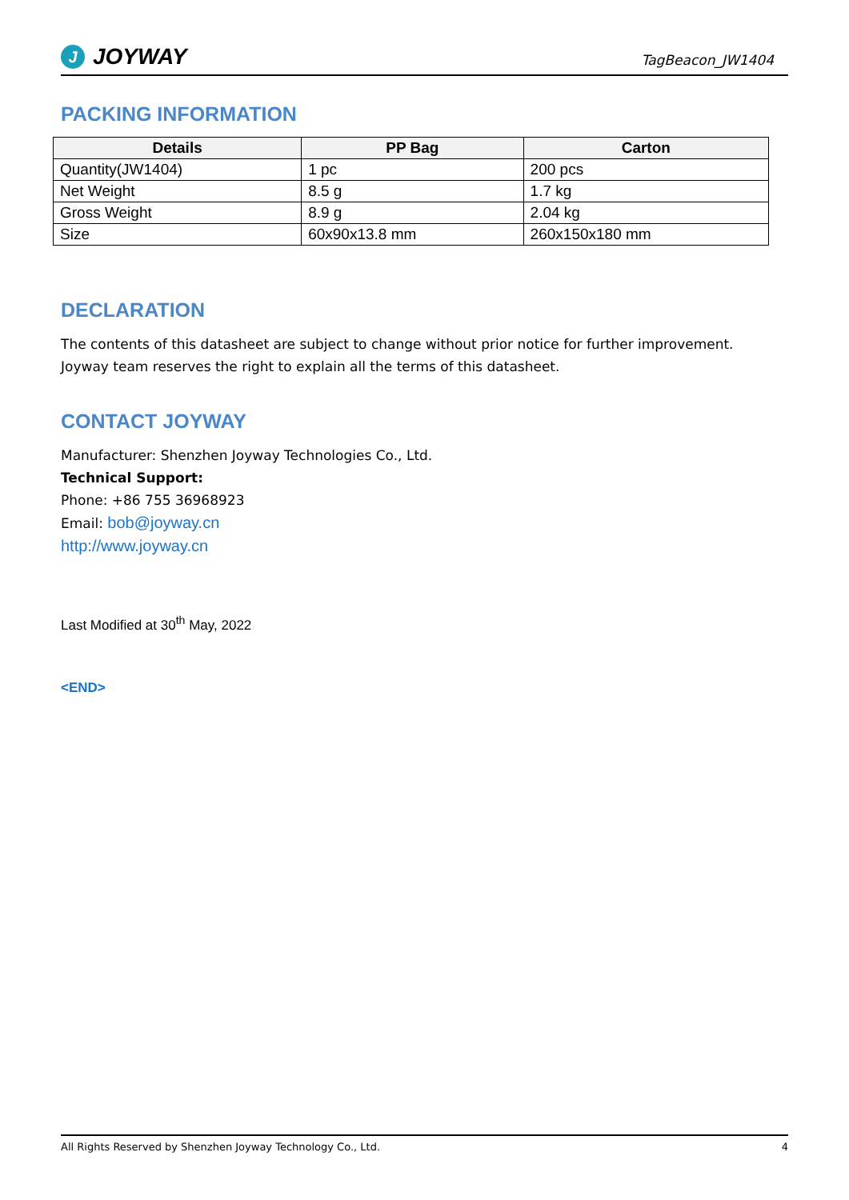J JOYWAY
TagBeacon_JW1404
PACKING INFORMATION
| Details | PP Bag | Carton |
| --- | --- | --- |
| Quantity(JW1404) | 1 pc | 200 pcs |
| Net Weight | 8.5 g | 1.7 kg |
| Gross Weight | 8.9 g | 2.04 kg |
| Size | 60x90x13.8 mm | 260x150x180 mm |
DECLARATION
The contents of this datasheet are subject to change without prior notice for further improvement.
Joyway team reserves the right to explain all the terms of this datasheet.
CONTACT JOYWAY
Manufacturer: Shenzhen Joyway Technologies Co., Ltd.
Technical Support:
Phone: +86 755 36968923
Email: bob@joyway.cn
http://www.joyway.cn
Last Modified at 30<sup>th</sup> May, 2022
<END>
All Rights Reserved by Shenzhen Joyway Technology Co., Ltd. 4